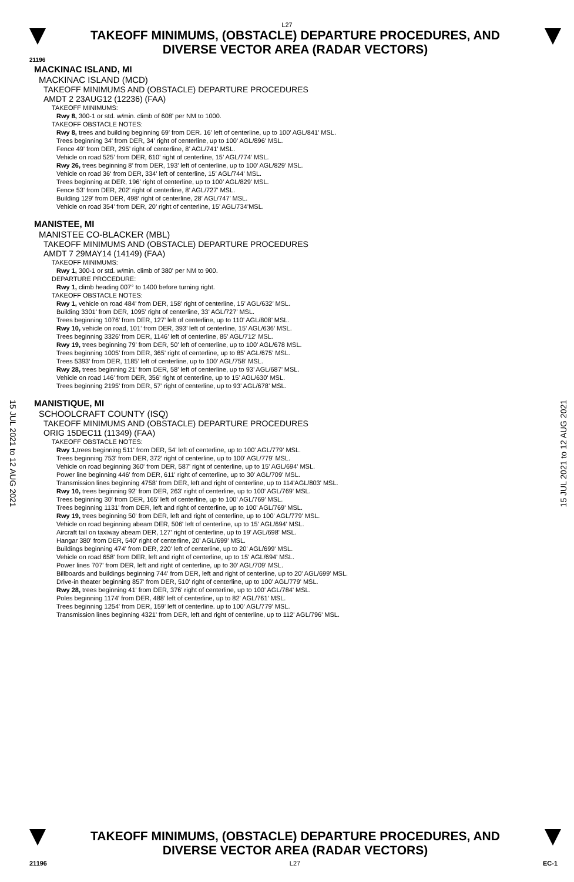L27
TAKEOFF MINIMUMS, (OBSTACLE) DEPARTURE PROCEDURES, AND
DIVERSE VECTOR AREA (RADAR VECTORS)
21196
MACKINAC ISLAND, MI
MACKINAC ISLAND (MCD)
TAKEOFF MINIMUMS AND (OBSTACLE) DEPARTURE PROCEDURES
AMDT 2 23AUG12 (12236) (FAA)
TAKEOFF MINIMUMS:
Rwy 8, 300-1 or std. w/min. climb of 608’ per NM to 1000.
TAKEOFF OBSTACLE NOTES:
Rwy 8, trees and building beginning 69’ from DER. 16’ left of centerline, up to 100’ AGL/841’ MSL.
Trees beginning 34’ from DER, 34’ right of centerline, up to 100’ AGL/896’ MSL.
Fence 49’ from DER, 295’ right of centerline, 8’ AGL/741’ MSL.
Vehicle on road 525’ from DER, 610’ right of centerline, 15’ AGL/774’ MSL.
Rwy 26, trees beginning 8’ from DER, 193’ left of centerline, up to 100’ AGL/829’ MSL.
Vehicle on road 36‘ from DER, 334’ left of centerline, 15’ AGL/744’ MSL.
Trees beginning at DER, 196’ right of centerline, up to 100’ AGL/829’ MSL.
Fence 53’ from DER, 202’ right of centerline, 8’ AGL/727’ MSL.
Building 129’ from DER, 498‘ right of centerline, 28’ AGL/747’ MSL.
Vehicle on road 354’ from DER, 20’ right of centerline, 15’ AGL/734’MSL.
MANISTEE, MI
MANISTEE CO-BLACKER (MBL)
TAKEOFF MINIMUMS AND (OBSTACLE) DEPARTURE PROCEDURES
AMDT 7 29MAY14 (14149) (FAA)
TAKEOFF MINIMUMS:
Rwy 1, 300-1 or std. w/min. climb of 380' per NM to 900.
DEPARTURE PROCEDURE:
Rwy 1, climb heading 007° to 1400 before turning right.
TAKEOFF OBSTACLE NOTES:
Rwy 1, vehicle on road 484’ from DER, 158’ right of centerline, 15’ AGL/632’ MSL.
Building 3301’ from DER, 1095’ right of centerline, 33’ AGL/727’ MSL.
Trees beginning 1076’ from DER, 127’ left of centerline, up to 110’ AGL/808’ MSL.
Rwy 10, vehicle on road, 101’ from DER, 393’ left of centerline, 15’ AGL/636’ MSL.
Trees beginning 3326’ from DER, 1146’ left of centerline, 85’ AGL/712’ MSL.
Rwy 19, trees beginning 79’ from DER, 50’ left of centerline, up to 100’ AGL/678 MSL.
Trees beginning 1005’ from DER, 365’ right of centerline, up to 85’ AGL/675’ MSL.
Trees 5393’ from DER, 1185’ left of centerline, up to 100’ AGL/758’ MSL.
Rwy 28, trees beginning 21’ from DER, 58’ left of centerline, up to 93’ AGL/687’ MSL.
Vehicle on road 146’ from DER, 356’ right of centerline, up to 15’ AGL/630’ MSL.
Trees beginning 2195’ from DER, 57’ right of centerline, up to 93’ AGL/678’ MSL.
MANISTIQUE, MI
SCHOOLCRAFT COUNTY (ISQ)
TAKEOFF MINIMUMS AND (OBSTACLE) DEPARTURE PROCEDURES
ORIG 15DEC11 (11349) (FAA)
TAKEOFF OBSTACLE NOTES:
Rwy 1, trees beginning 511' from DER, 54' left of centerline, up to 100' AGL/779' MSL.
Trees beginning 753' from DER, 372' right of centerline, up to 100' AGL/779' MSL.
Vehicle on road beginning 360' from DER, 587' right of centerline, up to 15' AGL/694' MSL.
Power line beginning 446' from DER, 611' right of centerline, up to 30' AGL/709' MSL.
Transmission lines beginning 4758' from DER, left and right of centerline, up to 114'AGL/803' MSL.
Rwy 10, trees beginning 92' from DER, 263' right of centerline, up to 100' AGL/769' MSL.
Trees beginning 30' from DER, 165' left of centerline, up to 100' AGL/769' MSL.
Trees beginning 1131' from DER, left and right of centerline, up to 100' AGL/769' MSL.
Rwy 19, trees beginning 50' from DER, left and right of centerline, up to 100' AGL/779' MSL.
Vehicle on road beginning abeam DER, 506' left of centerline, up to 15' AGL/694' MSL.
Aircraft tail on taxiway abeam DER, 127' right of centerline, up to 19' AGL/698' MSL.
Hangar 380' from DER, 540' right of centerline, 20' AGL/699' MSL.
Buildings beginning 474' from DER, 220' left of centerline, up to 20' AGL/699' MSL.
Vehicle on road 658' from DER, left and right of centerline, up to 15' AGL/694' MSL.
Power lines 707' from DER, left and right of centerline, up to 30' AGL/709' MSL.
Billboards and buildings beginning 744' from DER, left and right of centerline, up to 20' AGL/699' MSL.
Drive-in theater beginning 857' from DER, 510' right of centerline, up to 100' AGL/779' MSL.
Rwy 28, trees beginning 41' from DER, 376' right of centerline, up to 100' AGL/784' MSL.
Poles beginning 1174' from DER, 488' left of centerline, up to 82' AGL/761' MSL.
Trees beginning 1254' from DER, 159' left of centerline. up to 100' AGL/779' MSL.
Transmission lines beginning 4321' from DER, left and right of centerline, up to 112' AGL/796' MSL.
15 JUL 2021 to 12 AUG 2021
15 JUL 2021 to 12 AUG 2021
TAKEOFF MINIMUMS, (OBSTACLE) DEPARTURE PROCEDURES, AND
DIVERSE VECTOR AREA (RADAR VECTORS)
21196 L27 EC-1